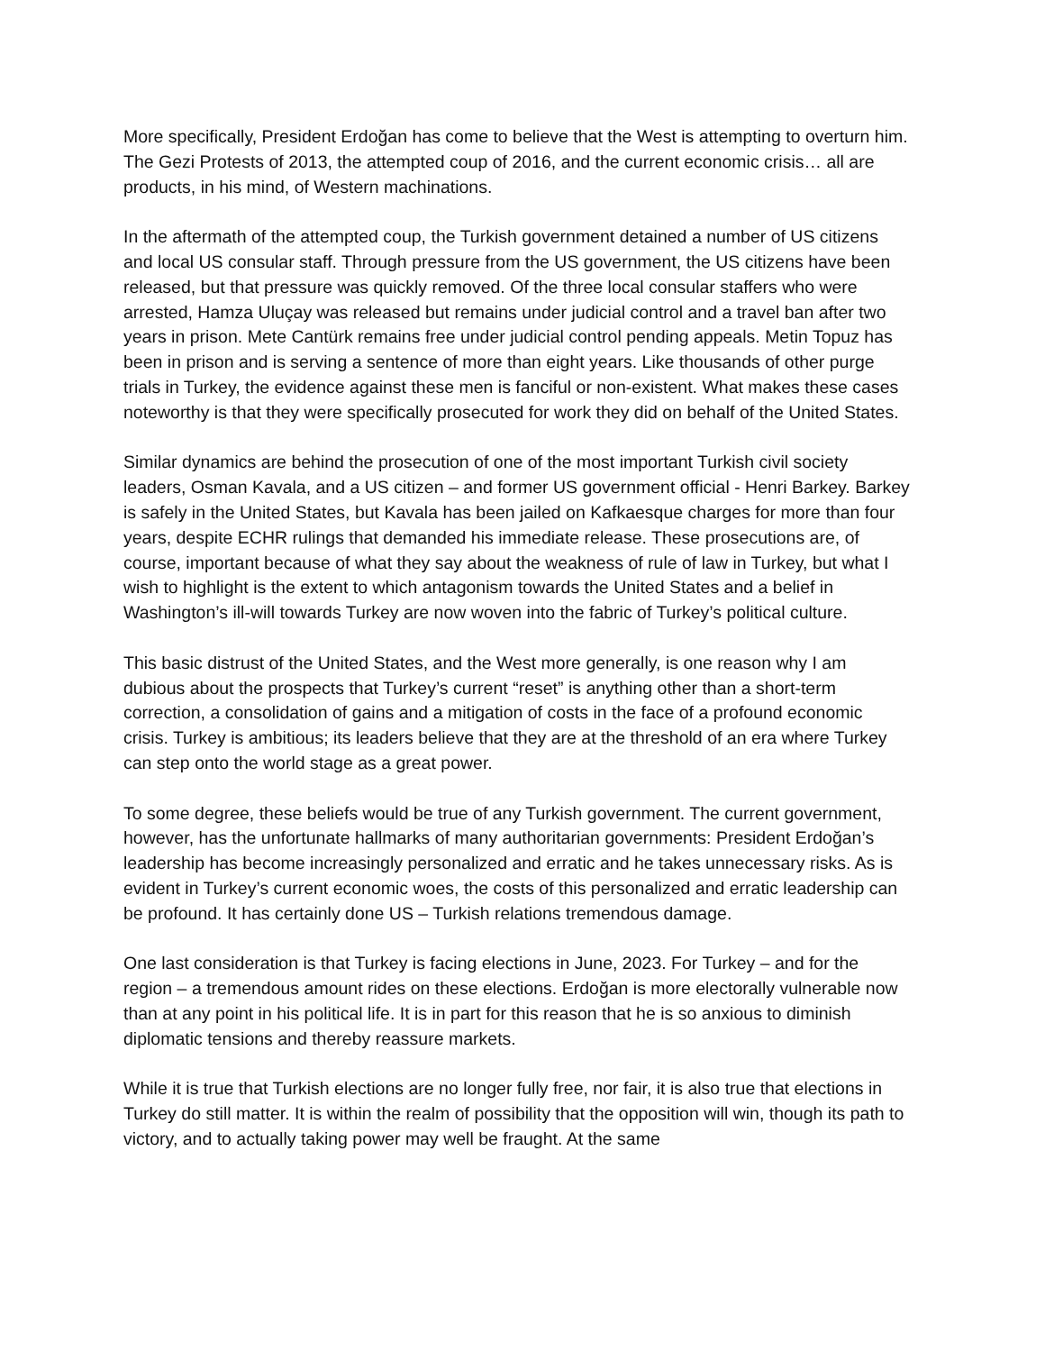More specifically, President Erdoğan has come to believe that the West is attempting to overturn him. The Gezi Protests of 2013, the attempted coup of 2016, and the current economic crisis… all are products, in his mind, of Western machinations.
In the aftermath of the attempted coup, the Turkish government detained a number of US citizens and local US consular staff. Through pressure from the US government, the US citizens have been released, but that pressure was quickly removed. Of the three local consular staffers who were arrested, Hamza Uluçay was released but remains under judicial control and a travel ban after two years in prison. Mete Cantürk remains free under judicial control pending appeals. Metin Topuz has been in prison and is serving a sentence of more than eight years. Like thousands of other purge trials in Turkey, the evidence against these men is fanciful or non-existent. What makes these cases noteworthy is that they were specifically prosecuted for work they did on behalf of the United States.
Similar dynamics are behind the prosecution of one of the most important Turkish civil society leaders, Osman Kavala, and a US citizen – and former US government official - Henri Barkey. Barkey is safely in the United States, but Kavala has been jailed on Kafkaesque charges for more than four years, despite ECHR rulings that demanded his immediate release. These prosecutions are, of course, important because of what they say about the weakness of rule of law in Turkey, but what I wish to highlight is the extent to which antagonism towards the United States and a belief in Washington’s ill-will towards Turkey are now woven into the fabric of Turkey’s political culture.
This basic distrust of the United States, and the West more generally, is one reason why I am dubious about the prospects that Turkey’s current “reset” is anything other than a short-term correction, a consolidation of gains and a mitigation of costs in the face of a profound economic crisis. Turkey is ambitious; its leaders believe that they are at the threshold of an era where Turkey can step onto the world stage as a great power.
To some degree, these beliefs would be true of any Turkish government. The current government, however, has the unfortunate hallmarks of many authoritarian governments: President Erdoğan’s leadership has become increasingly personalized and erratic and he takes unnecessary risks. As is evident in Turkey’s current economic woes, the costs of this personalized and erratic leadership can be profound. It has certainly done US – Turkish relations tremendous damage.
One last consideration is that Turkey is facing elections in June, 2023. For Turkey – and for the region – a tremendous amount rides on these elections. Erdoğan is more electorally vulnerable now than at any point in his political life. It is in part for this reason that he is so anxious to diminish diplomatic tensions and thereby reassure markets.
While it is true that Turkish elections are no longer fully free, nor fair, it is also true that elections in Turkey do still matter. It is within the realm of possibility that the opposition will win, though its path to victory, and to actually taking power may well be fraught. At the same